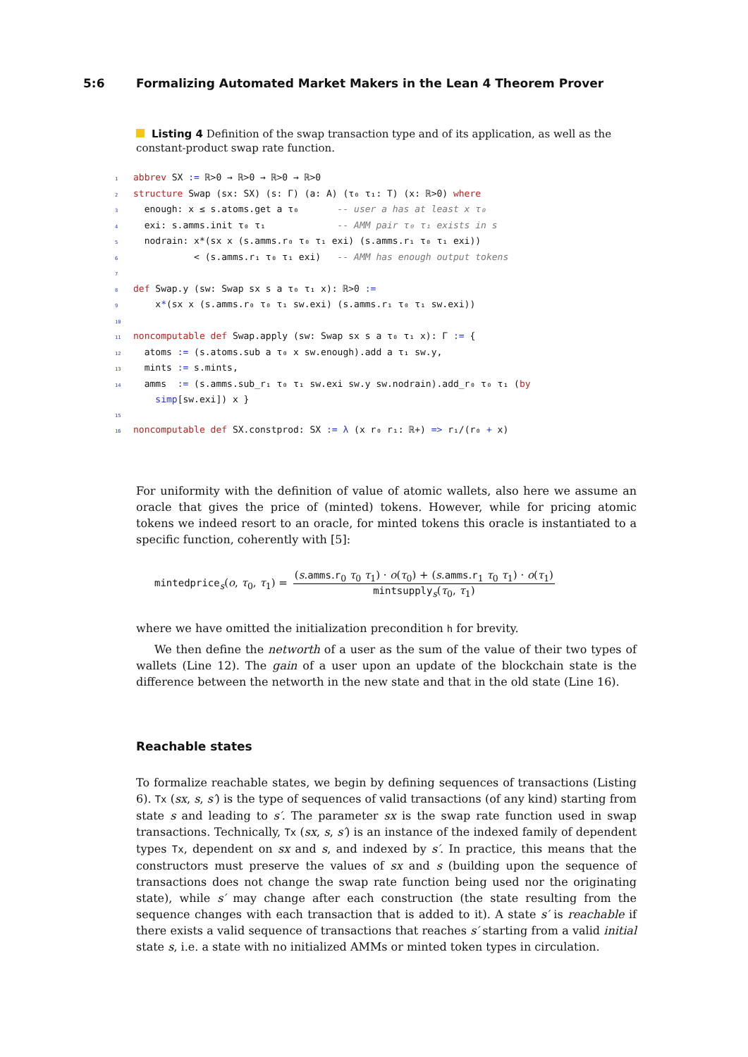5:6 Formalizing Automated Market Makers in the Lean 4 Theorem Prover
Listing 4 Definition of the swap transaction type and of its application, as well as the constant-product swap rate function.
1 abbrev SX := ℝ>0 → ℝ>0 → ℝ>0 → ℝ>0
2 structure Swap (sx: SX) (s: Γ) (a: A) (τ₀ τ₁: T) (x: ℝ>0) where
3  enough: x ≤ s.atoms.get a τ₀       -- user a has at least x τ₀
4  exi: s.amms.init τ₀ τ₁             -- AMM pair τ₀ τ₁ exists in s
5  nodrain: x*(sx x (s.amms.r₀ τ₀ τ₁ exi) (s.amms.r₁ τ₀ τ₁ exi))
6           < (s.amms.r₁ τ₀ τ₁ exi)   -- AMM has enough output tokens
7
8 def Swap.y (sw: Swap sx s a τ₀ τ₁ x): ℝ>0 :=
9    x*(sx x (s.amms.r₀ τ₀ τ₁ sw.exi) (s.amms.r₁ τ₀ τ₁ sw.exi))
10
11 noncomputable def Swap.apply (sw: Swap sx s a τ₀ τ₁ x): Γ := {
12  atoms := (s.atoms.sub a τ₀ x sw.enough).add a τ₁ sw.y,
13  mints := s.mints,
14  amms  := (s.amms.sub_r₁ τ₀ τ₁ sw.exi sw.y sw.nodrain).add_r₀ τ₀ τ₁ (by
    simp[sw.exi]) x }
15
16 noncomputable def SX.constprod: SX := λ (x r₀ r₁: ℝ+) => r₁/(r₀ + x)
For uniformity with the definition of value of atomic wallets, also here we assume an oracle that gives the price of (minted) tokens. However, while for pricing atomic tokens we indeed resort to an oracle, for minted tokens this oracle is instantiated to a specific function, coherently with [5]:
mintedprice<sub>s</sub>(o, τ<sub>0</sub>, τ<sub>1</sub>) = (s.amms.r<sub>0</sub> τ<sub>0</sub> τ<sub>1</sub>) · o(τ<sub>0</sub>) + (s.amms.r<sub>1</sub> τ<sub>0</sub> τ<sub>1</sub>) · o(τ<sub>1</sub>) mintsupply<sub>s</sub>(τ<sub>0</sub>, τ<sub>1</sub>)
where we have omitted the initialization precondition h for brevity.
We then define the networth of a user as the sum of the value of their two types of wallets (Line 12). The gain of a user upon an update of the blockchain state is the difference between the networth in the new state and that in the old state (Line 16).
Reachable states
To formalize reachable states, we begin by defining sequences of transactions (Listing 6). Tx (sx, s, s′) is the type of sequences of valid transactions (of any kind) starting from state s and leading to s′. The parameter sx is the swap rate function used in swap transactions. Technically, Tx (sx, s, s′) is an instance of the indexed family of dependent types Tx, dependent on sx and s, and indexed by s′. In practice, this means that the constructors must preserve the values of sx and s (building upon the sequence of transactions does not change the swap rate function being used nor the originating state), while s′ may change after each construction (the state resulting from the sequence changes with each transaction that is added to it). A state s′ is reachable if there exists a valid sequence of transactions that reaches s′ starting from a valid initial state s, i.e. a state with no initialized AMMs or minted token types in circulation.